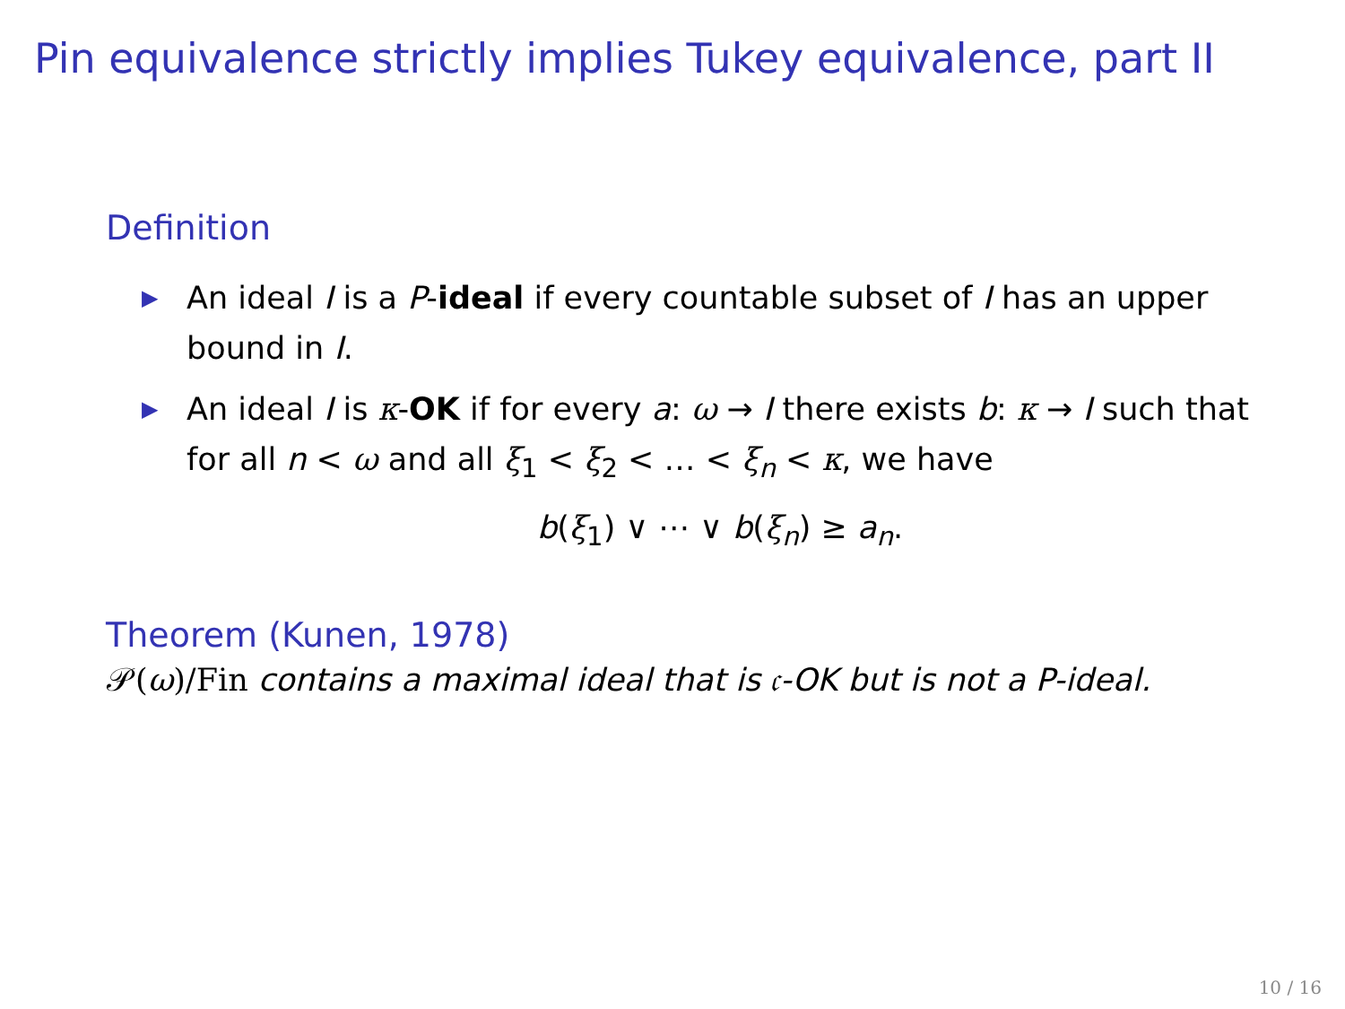Pin equivalence strictly implies Tukey equivalence, part II
Definition
▶ An ideal I is a P-ideal if every countable subset of I has an upper bound in I.
▶ An ideal I is κ-OK if for every a: ω → I there exists b: κ → I such that for all n < ω and all ξ<sub>1</sub> < ξ<sub>2</sub> < … < ξ<sub>n</sub> < κ, we have
b(ξ<sub>1</sub>) ∨ ⋯ ∨ b(ξ<sub>n</sub>) ≥ a<sub>n</sub>.
Theorem (Kunen, 1978)
𝒫(ω)/Fin contains a maximal ideal that is 𝔠-OK but is not a P-ideal.
10 / 16